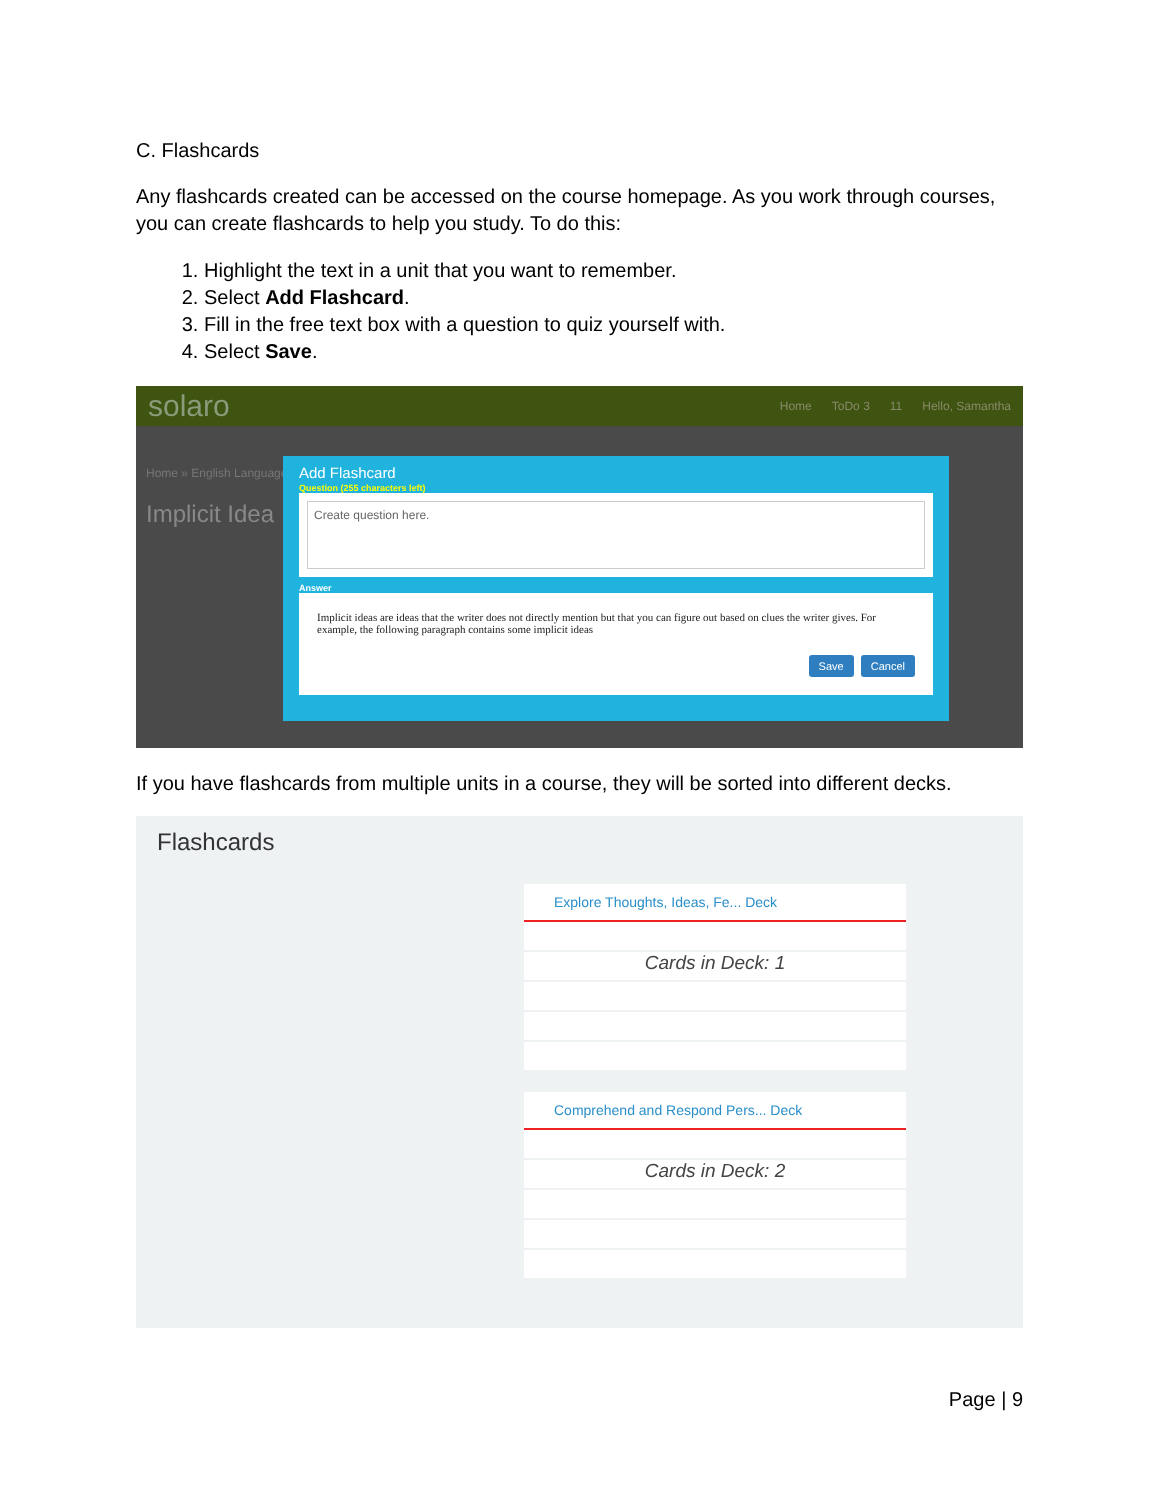C. Flashcards
Any flashcards created can be accessed on the course homepage. As you work through courses, you can create flashcards to help you study. To do this:
1. Highlight the text in a unit that you want to remember.
2. Select Add Flashcard.
3. Fill in the free text box with a question to quiz yourself with.
4. Select Save.
solaro Home ToDo 3 11 Hello, Samantha
Home » English Language
Implicit Idea
Add Flashcard
Question (255 characters left)
Create question here.
Answer
Implicit ideas are ideas that the writer does not directly mention but that you can figure out based on clues the writer gives. For example, the following paragraph contains some implicit ideas
Save Cancel
If you have flashcards from multiple units in a course, they will be sorted into different decks.
Flashcards
Explore Thoughts, Ideas, Fe... Deck
Cards in Deck: 1
Comprehend and Respond Pers... Deck
Cards in Deck: 2
Page | 9